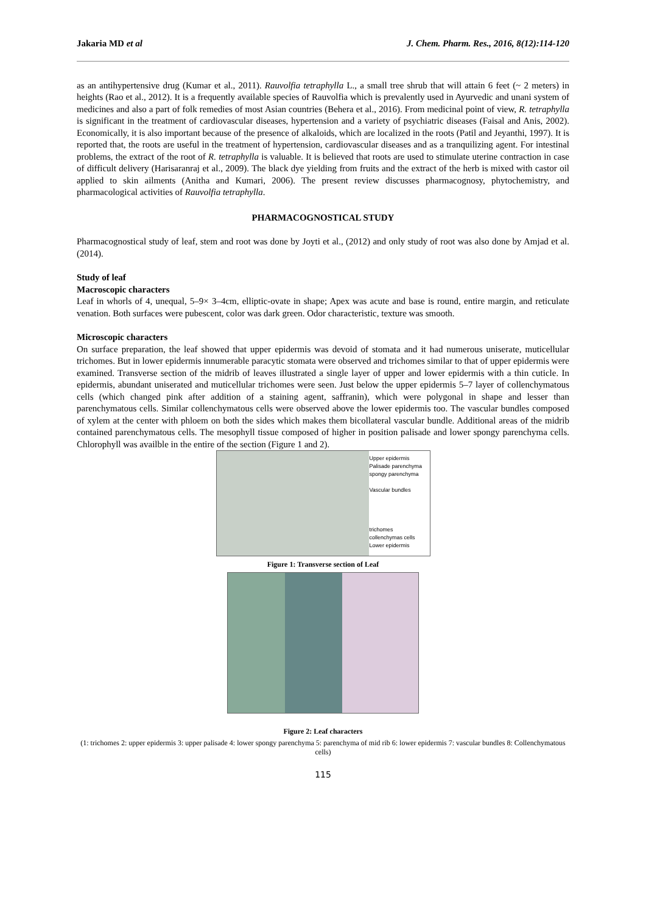Jakaria MD et al J. Chem. Pharm. Res., 2016, 8(12):114-120
as an antihypertensive drug (Kumar et al., 2011). Rauvolfia tetraphylla L., a small tree shrub that will attain 6 feet (~ 2 meters) in heights (Rao et al., 2012). It is a frequently available species of Rauvolfia which is prevalently used in Ayurvedic and unani system of medicines and also a part of folk remedies of most Asian countries (Behera et al., 2016). From medicinal point of view, R. tetraphylla is significant in the treatment of cardiovascular diseases, hypertension and a variety of psychiatric diseases (Faisal and Anis, 2002). Economically, it is also important because of the presence of alkaloids, which are localized in the roots (Patil and Jeyanthi, 1997). It is reported that, the roots are useful in the treatment of hypertension, cardiovascular diseases and as a tranquilizing agent. For intestinal problems, the extract of the root of R. tetraphylla is valuable. It is believed that roots are used to stimulate uterine contraction in case of difficult delivery (Harisaranraj et al., 2009). The black dye yielding from fruits and the extract of the herb is mixed with castor oil applied to skin ailments (Anitha and Kumari, 2006). The present review discusses pharmacognosy, phytochemistry, and pharmacological activities of Rauvolfia tetraphylla.
PHARMACOGNOSTICAL STUDY
Pharmacognostical study of leaf, stem and root was done by Joyti et al., (2012) and only study of root was also done by Amjad et al. (2014).
Study of leaf
Macroscopic characters
Leaf in whorls of 4, unequal, 5–9× 3–4cm, elliptic-ovate in shape; Apex was acute and base is round, entire margin, and reticulate venation. Both surfaces were pubescent, color was dark green. Odor characteristic, texture was smooth.
Microscopic characters
On surface preparation, the leaf showed that upper epidermis was devoid of stomata and it had numerous uniserate, muticellular trichomes. But in lower epidermis innumerable paracytic stomata were observed and trichomes similar to that of upper epidermis were examined. Transverse section of the midrib of leaves illustrated a single layer of upper and lower epidermis with a thin cuticle. In epidermis, abundant uniserated and muticellular trichomes were seen. Just below the upper epidermis 5–7 layer of collenchymatous cells (which changed pink after addition of a staining agent, saffranin), which were polygonal in shape and lesser than parenchymatous cells. Similar collenchymatous cells were observed above the lower epidermis too. The vascular bundles composed of xylem at the center with phloem on both the sides which makes them bicollateral vascular bundle. Additional areas of the midrib contained parenchymatous cells. The mesophyll tissue composed of higher in position palisade and lower spongy parenchyma cells. Chlorophyll was availble in the entire of the section (Figure 1 and 2).
Upper epidermis
Palisade parenchyma
spongy parenchyma
Vascular bundles
trichomes
collenchymas cells
Lower epidermis
Figure 1: Transverse section of Leaf
Figure 2: Leaf characters
(1: trichomes 2: upper epidermis 3: upper palisade 4: lower spongy parenchyma 5: parenchyma of mid rib 6: lower epidermis 7: vascular bundles 8: Collenchymatous cells)
115